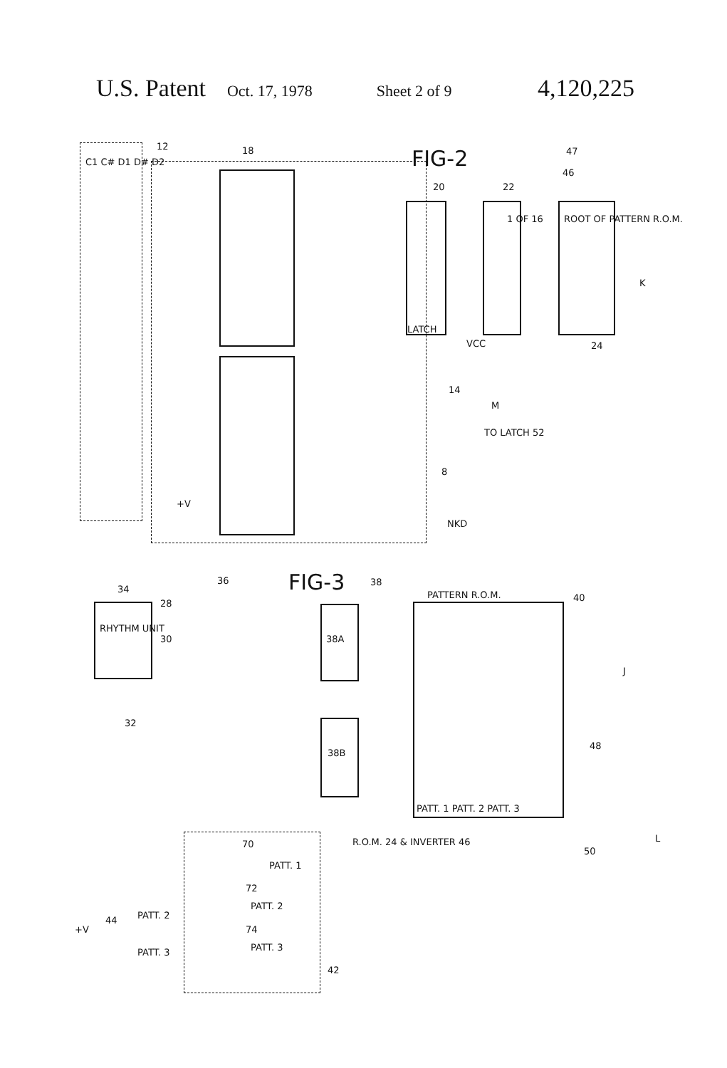U.S. Patent Oct. 17, 1978 Sheet 2 of 9 4,120,225
FIG-2
12 18
20 22
47
46
ROOT OF PATTERN R.O.M.
1 OF 16
LATCH
24
K
VCC
14
M
TO LATCH 52
8
NKD
C1 C# D1 D# D2
+V
FIG-3
RHYTHM UNIT
34
28
30
32
36 38
38A
38B
PATTERN R.O.M. 40
PATT. 1 PATT. 2 PATT. 3
J
48
50
L
R.O.M. 24 & INVERTER 46
70
PATT. 1
72
PATT. 2
74
PATT. 3
42
+V
44 PATT. 2
PATT. 3